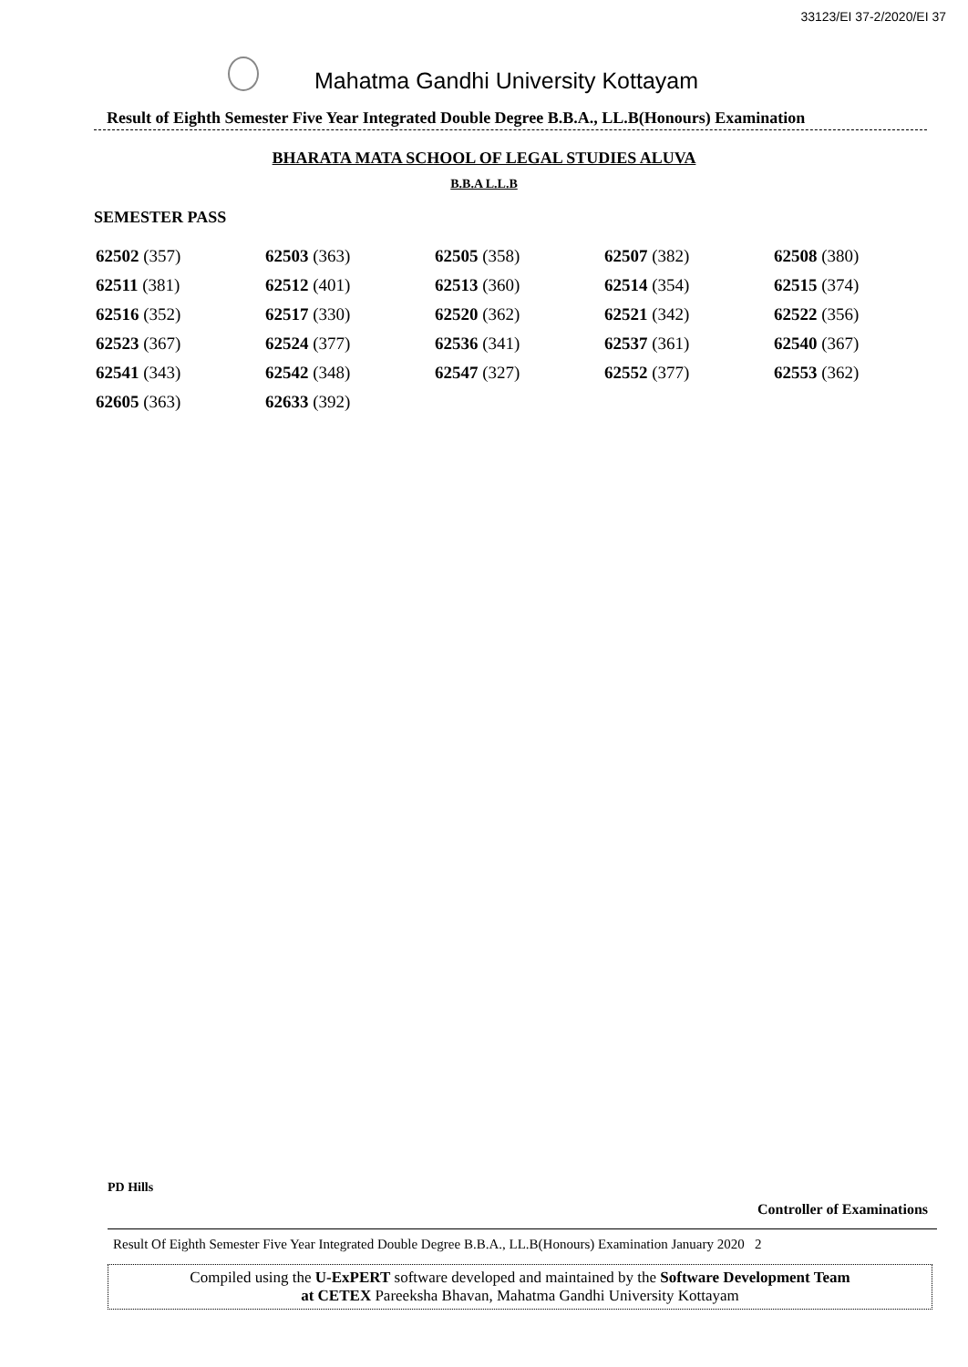33123/EI 37-2/2020/EI 37
Mahatma Gandhi University Kottayam
Result of Eighth Semester Five Year Integrated Double Degree B.B.A., LL.B(Honours) Examination
BHARATA MATA SCHOOL OF LEGAL STUDIES ALUVA
B.B.A L.L.B
SEMESTER PASS
| 62502 (357) | 62503 (363) | 62505 (358) | 62507 (382) | 62508 (380) |
| 62511 (381) | 62512 (401) | 62513 (360) | 62514 (354) | 62515 (374) |
| 62516 (352) | 62517 (330) | 62520 (362) | 62521 (342) | 62522 (356) |
| 62523 (367) | 62524 (377) | 62536 (341) | 62537 (361) | 62540 (367) |
| 62541 (343) | 62542 (348) | 62547 (327) | 62552 (377) | 62553 (362) |
| 62605 (363) | 62633 (392) | | | |
PD Hills
Controller of Examinations
Result Of Eighth Semester Five Year Integrated Double Degree B.B.A., LL.B(Honours) Examination January 2020 2
Compiled using the U-ExPERT software developed and maintained by the Software Development Team
at CETEX Pareeksha Bhavan, Mahatma Gandhi University Kottayam